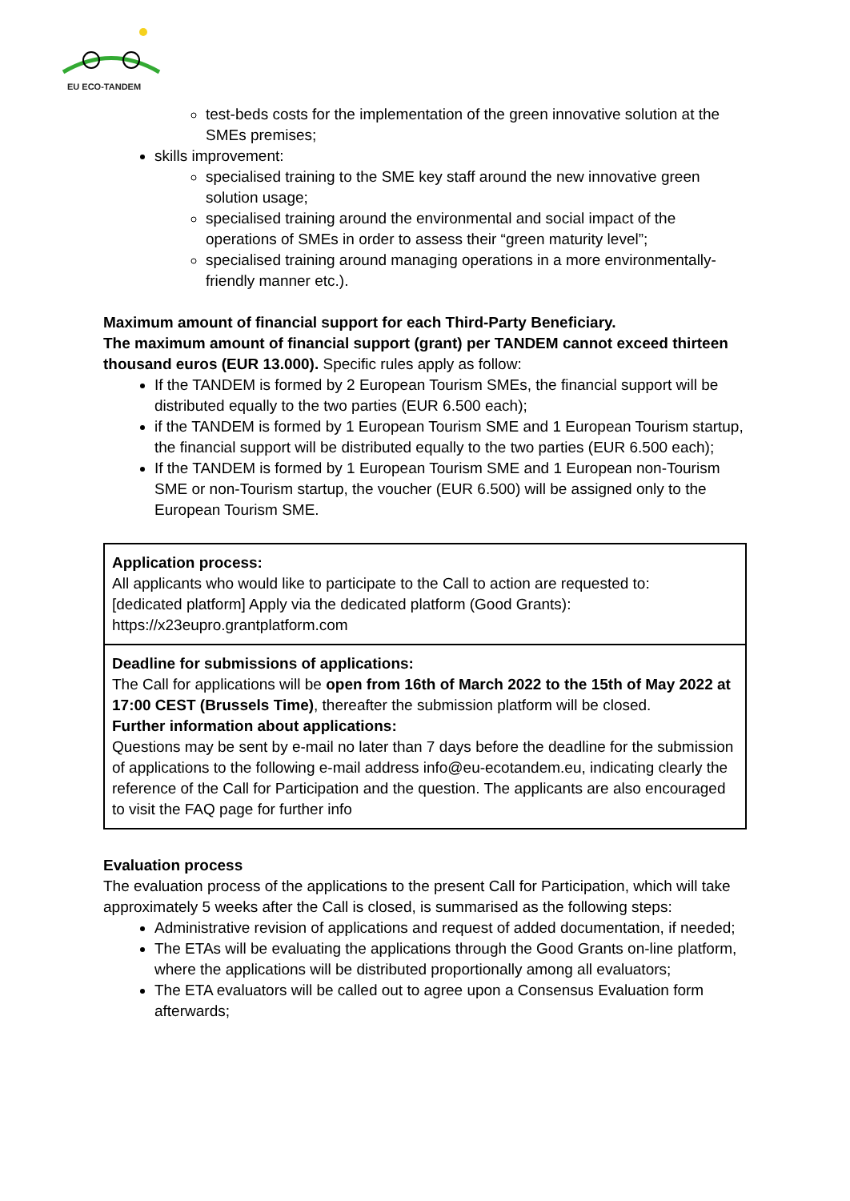EU ECO-TANDEM
test-beds costs for the implementation of the green innovative solution at the SMEs premises;
skills improvement:
specialised training to the SME key staff around the new innovative green solution usage;
specialised training around the environmental and social impact of the operations of SMEs in order to assess their “green maturity level”;
specialised training around managing operations in a more environmentally-friendly manner etc.).
Maximum amount of financial support for each Third-Party Beneficiary.
The maximum amount of financial support (grant) per TANDEM cannot exceed thirteen thousand euros (EUR 13.000). Specific rules apply as follow:
If the TANDEM is formed by 2 European Tourism SMEs, the financial support will be distributed equally to the two parties (EUR 6.500 each);
if the TANDEM is formed by 1 European Tourism SME and 1 European Tourism startup, the financial support will be distributed equally to the two parties (EUR 6.500 each);
If the TANDEM is formed by 1 European Tourism SME and 1 European non-Tourism SME or non-Tourism startup, the voucher (EUR 6.500) will be assigned only to the European Tourism SME.
| Application process: All applicants who would like to participate to the Call to action are requested to: [dedicated platform] Apply via the dedicated platform (Good Grants): https://x23eupro.grantplatform.com |
| Deadline for submissions of applications: The Call for applications will be open from 16th of March 2022 to the 15th of May 2022 at 17:00 CEST (Brussels Time) , thereafter the submission platform will be closed. Further information about applications: Questions may be sent by e-mail no later than 7 days before the deadline for the submission of applications to the following e-mail address info@eu-ecotandem.eu, indicating clearly the reference of the Call for Participation and the question. The applicants are also encouraged to visit the FAQ page for further info |
Evaluation process
The evaluation process of the applications to the present Call for Participation, which will take approximately 5 weeks after the Call is closed, is summarised as the following steps:
Administrative revision of applications and request of added documentation, if needed;
The ETAs will be evaluating the applications through the Good Grants on-line platform, where the applications will be distributed proportionally among all evaluators;
The ETA evaluators will be called out to agree upon a Consensus Evaluation form afterwards;